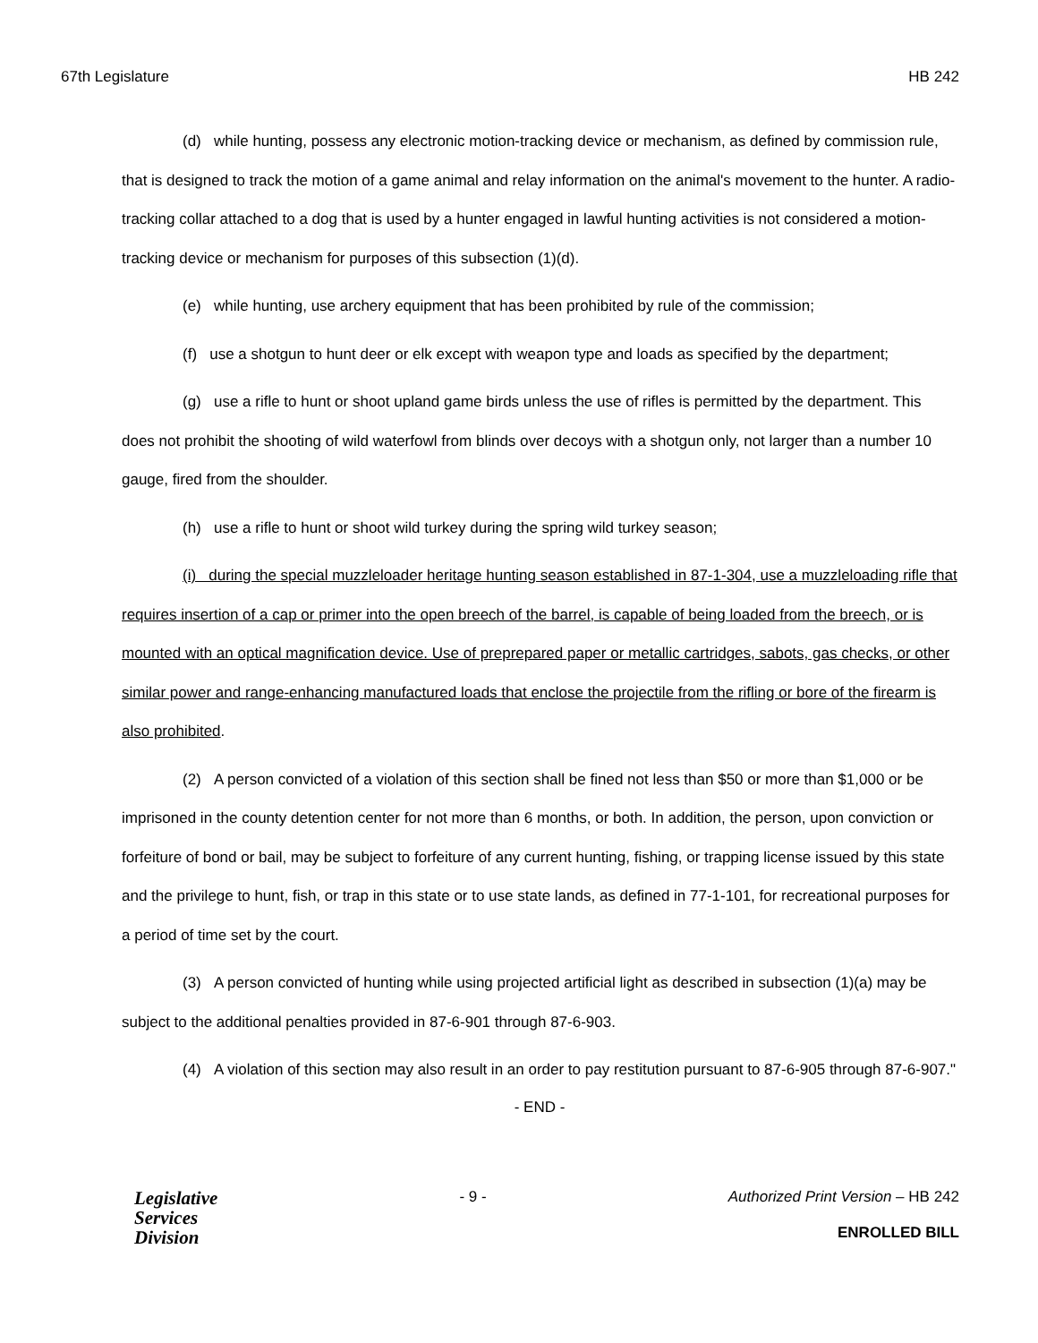67th Legislature HB 242
(d) while hunting, possess any electronic motion-tracking device or mechanism, as defined by commission rule, that is designed to track the motion of a game animal and relay information on the animal's movement to the hunter. A radio-tracking collar attached to a dog that is used by a hunter engaged in lawful hunting activities is not considered a motion-tracking device or mechanism for purposes of this subsection (1)(d).
(e) while hunting, use archery equipment that has been prohibited by rule of the commission;
(f) use a shotgun to hunt deer or elk except with weapon type and loads as specified by the department;
(g) use a rifle to hunt or shoot upland game birds unless the use of rifles is permitted by the department. This does not prohibit the shooting of wild waterfowl from blinds over decoys with a shotgun only, not larger than a number 10 gauge, fired from the shoulder.
(h) use a rifle to hunt or shoot wild turkey during the spring wild turkey season;
(i) during the special muzzleloader heritage hunting season established in 87-1-304, use a muzzleloading rifle that requires insertion of a cap or primer into the open breech of the barrel, is capable of being loaded from the breech, or is mounted with an optical magnification device. Use of preprepared paper or metallic cartridges, sabots, gas checks, or other similar power and range-enhancing manufactured loads that enclose the projectile from the rifling or bore of the firearm is also prohibited.
(2) A person convicted of a violation of this section shall be fined not less than $50 or more than $1,000 or be imprisoned in the county detention center for not more than 6 months, or both. In addition, the person, upon conviction or forfeiture of bond or bail, may be subject to forfeiture of any current hunting, fishing, or trapping license issued by this state and the privilege to hunt, fish, or trap in this state or to use state lands, as defined in 77-1-101, for recreational purposes for a period of time set by the court.
(3) A person convicted of hunting while using projected artificial light as described in subsection (1)(a) may be subject to the additional penalties provided in 87-6-901 through 87-6-903.
(4) A violation of this section may also result in an order to pay restitution pursuant to 87-6-905 through 87-6-907."
- END -
Legislative
Services
Division
- 9 - Authorized Print Version – HB 242
ENROLLED BILL